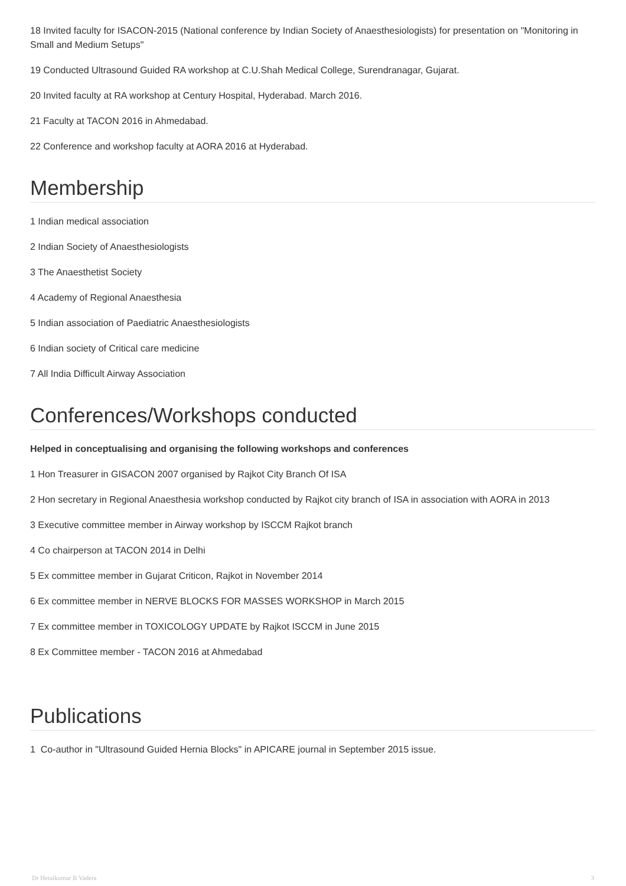18 Invited faculty for ISACON-2015 (National conference by Indian Society of Anaesthesiologists) for presentation on "Monitoring in Small and Medium Setups"
19 Conducted Ultrasound Guided RA workshop at C.U.Shah Medical College, Surendranagar, Gujarat.
20 Invited faculty at RA workshop at Century Hospital, Hyderabad. March 2016.
21 Faculty at TACON 2016 in Ahmedabad.
22 Conference and workshop faculty at AORA 2016 at Hyderabad.
Membership
1 Indian medical association
2 Indian Society of Anaesthesiologists
3 The Anaesthetist Society
4 Academy of Regional Anaesthesia
5 Indian association of Paediatric Anaesthesiologists
6 Indian society of Critical care medicine
7 All India Difficult Airway Association
Conferences/Workshops conducted
Helped in conceptualising and organising the following workshops and conferences
1 Hon Treasurer in GISACON 2007 organised by Rajkot City Branch Of ISA
2 Hon secretary in Regional Anaesthesia workshop conducted by Rajkot city branch of ISA in association with AORA in 2013
3 Executive committee member in Airway workshop by ISCCM Rajkot branch
4 Co chairperson at TACON 2014 in Delhi
5 Ex committee member in Gujarat Criticon, Rajkot in November 2014
6 Ex committee member in NERVE BLOCKS FOR MASSES WORKSHOP in March 2015
7 Ex committee member in TOXICOLOGY UPDATE by Rajkot ISCCM in June 2015
8 Ex Committee member - TACON 2016 at Ahmedabad
Publications
1 Co-author in "Ultrasound Guided Hernia Blocks" in APICARE journal in September 2015 issue.
Dr Hetalkumar B Vadera 3